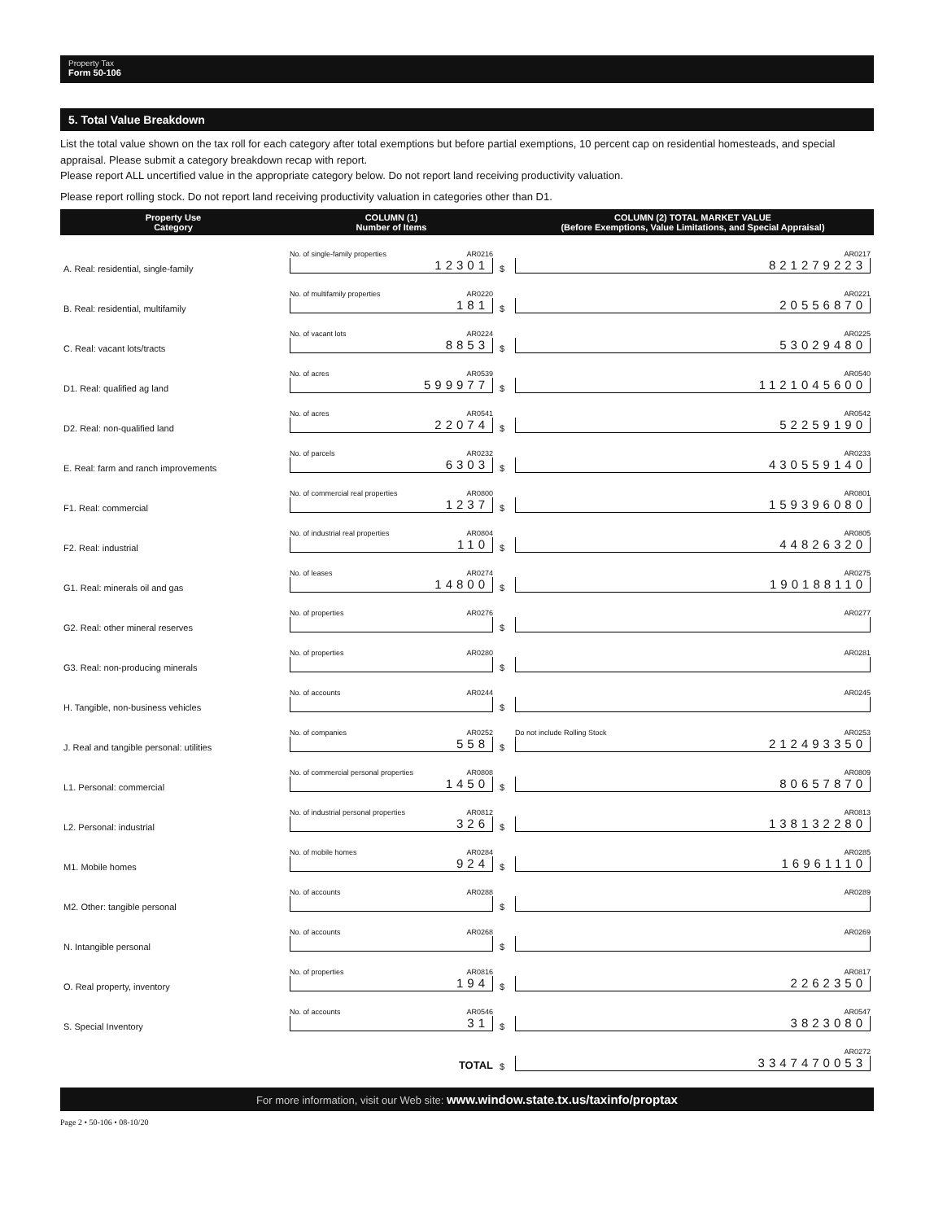Property Tax
Form 50-106
5. Total Value Breakdown
List the total value shown on the tax roll for each category after total exemptions but before partial exemptions, 10 percent cap on residential homesteads, and special appraisal. Please submit a category breakdown recap with report.
Please report ALL uncertified value in the appropriate category below. Do not report land receiving productivity valuation.
Please report rolling stock. Do not report land receiving productivity valuation in categories other than D1.
| Property Use Category | COLUMN (1) Number of Items | | COLUMN (2) TOTAL MARKET VALUE (Before Exemptions, Value Limitations, and Special Appraisal) |
| --- | --- | --- | --- |
| A. Real: residential, single-family | No. of single-family properties AR0216 12301 | $ | AR0217 821279223 |
| B. Real: residential, multifamily | No. of multifamily properties AR0220 181 | $ | AR0221 20556870 |
| C. Real: vacant lots/tracts | No. of vacant lots AR0224 8853 | $ | AR0225 53029480 |
| D1. Real: qualified ag land | No. of acres AR0539 599977 | $ | AR0540 1121045600 |
| D2. Real: non-qualified land | No. of acres AR0541 22074 | $ | AR0542 52259190 |
| E. Real: farm and ranch improvements | No. of parcels AR0232 6303 | $ | AR0233 430559140 |
| F1. Real: commercial | No. of commercial real properties AR0800 1237 | $ | AR0801 159396080 |
| F2. Real: industrial | No. of industrial real properties AR0804 110 | $ | AR0805 44826320 |
| G1. Real: minerals oil and gas | No. of leases AR0274 14800 | $ | AR0275 190188110 |
| G2. Real: other mineral reserves | No. of properties AR0276 | $ | AR0277 |
| G3. Real: non-producing minerals | No. of properties AR0280 | $ | AR0281 |
| H. Tangible, non-business vehicles | No. of accounts AR0244 | $ | AR0245 |
| J. Real and tangible personal: utilities | No. of companies AR0252 558 | $ | Do not include Rolling Stock AR0253 212493350 |
| L1. Personal: commercial | No. of commercial personal properties AR0808 1450 | $ | AR0809 80657870 |
| L2. Personal: industrial | No. of industrial personal properties AR0812 326 | $ | AR0813 138132280 |
| M1. Mobile homes | No. of mobile homes AR0284 924 | $ | AR0285 16961110 |
| M2. Other: tangible personal | No. of accounts AR0288 | $ | AR0289 |
| N. Intangible personal | No. of accounts AR0268 | $ | AR0269 |
| O. Real property, inventory | No. of properties AR0816 194 | $ | AR0817 2262350 |
| S. Special Inventory | No. of accounts AR0546 31 | $ | AR0547 3823080 |
| | TOTAL | $ | AR0272 3347470053 |
For more information, visit our Web site: www.window.state.tx.us/taxinfo/proptax
Page 2 • 50-106 • 08-10/20